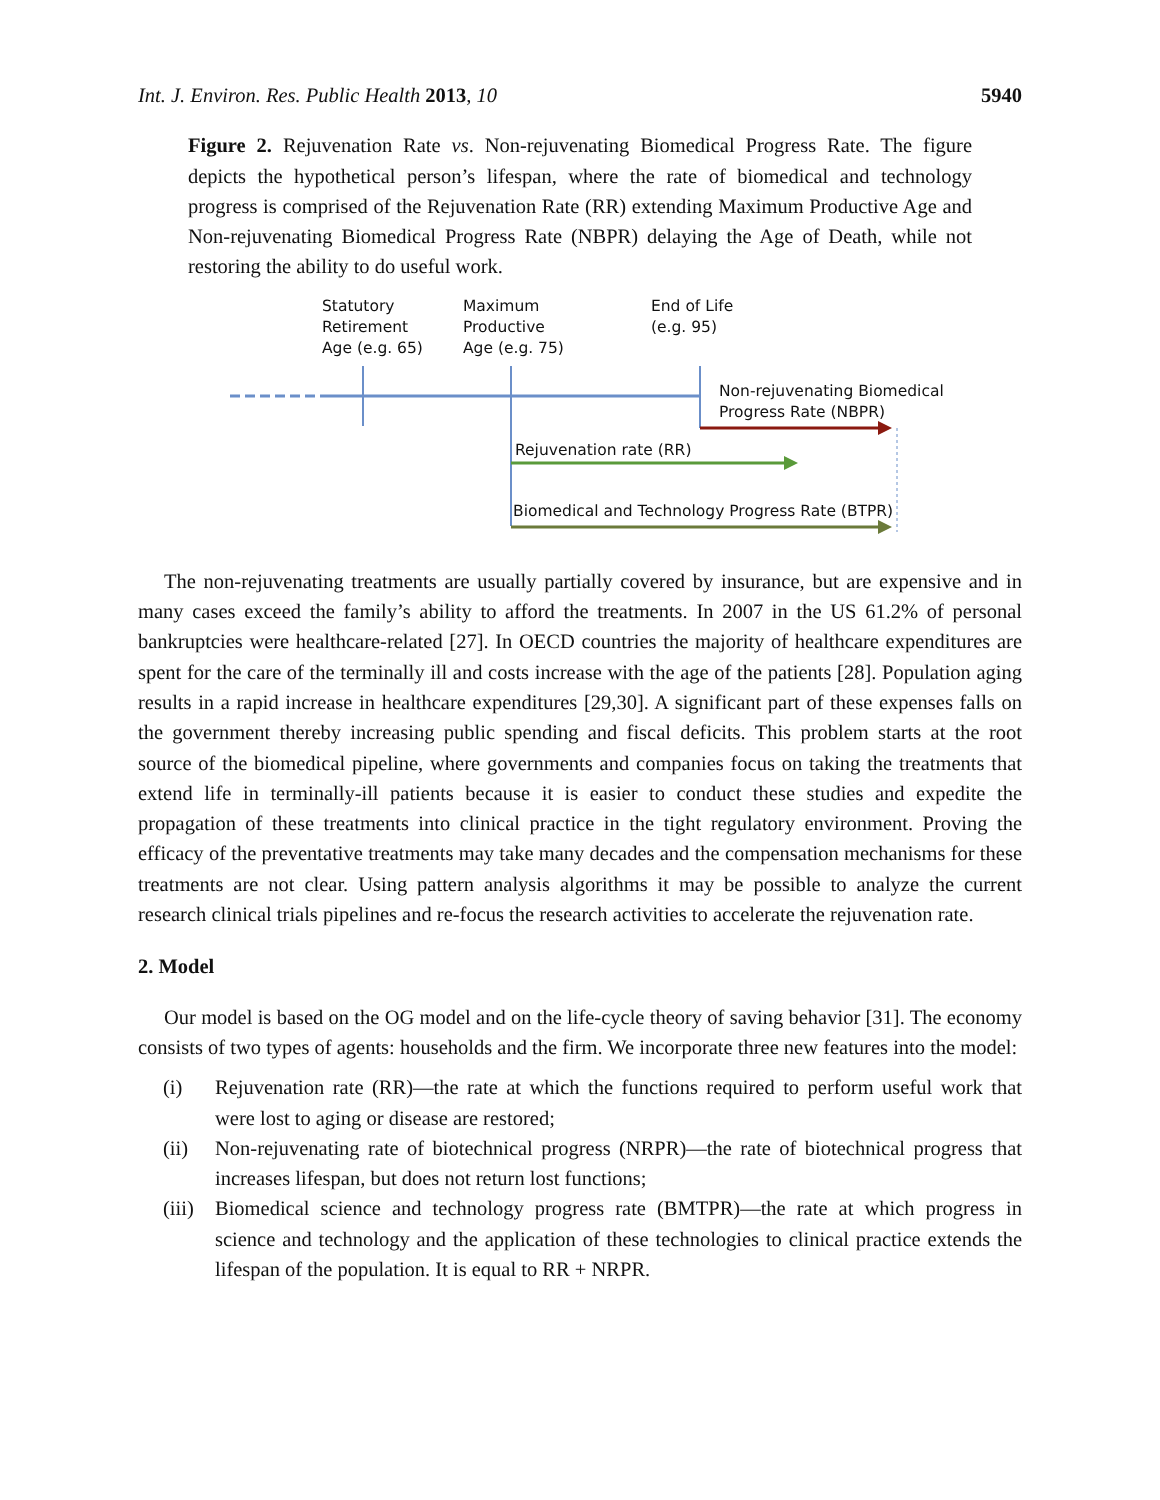Int. J. Environ. Res. Public Health 2013, 10 5940
Figure 2. Rejuvenation Rate vs. Non-rejuvenating Biomedical Progress Rate. The figure depicts the hypothetical person’s lifespan, where the rate of biomedical and technology progress is comprised of the Rejuvenation Rate (RR) extending Maximum Productive Age and Non-rejuvenating Biomedical Progress Rate (NBPR) delaying the Age of Death, while not restoring the ability to do useful work.
Statutory
Retirement
Age (e.g. 65)
Maximum
Productive
Age (e.g. 75)
End of Life
(e.g. 95)
Non-rejuvenating Biomedical
Progress Rate (NBPR)
Rejuvenation rate (RR)
Biomedical and Technology Progress Rate (BTPR)
The non-rejuvenating treatments are usually partially covered by insurance, but are expensive and in many cases exceed the family’s ability to afford the treatments. In 2007 in the US 61.2% of personal bankruptcies were healthcare-related [27]. In OECD countries the majority of healthcare expenditures are spent for the care of the terminally ill and costs increase with the age of the patients [28]. Population aging results in a rapid increase in healthcare expenditures [29,30]. A significant part of these expenses falls on the government thereby increasing public spending and fiscal deficits. This problem starts at the root source of the biomedical pipeline, where governments and companies focus on taking the treatments that extend life in terminally-ill patients because it is easier to conduct these studies and expedite the propagation of these treatments into clinical practice in the tight regulatory environment. Proving the efficacy of the preventative treatments may take many decades and the compensation mechanisms for these treatments are not clear. Using pattern analysis algorithms it may be possible to analyze the current research clinical trials pipelines and re-focus the research activities to accelerate the rejuvenation rate.
2. Model
Our model is based on the OG model and on the life-cycle theory of saving behavior [31]. The economy consists of two types of agents: households and the firm. We incorporate three new features into the model:
(i) Rejuvenation rate (RR)—the rate at which the functions required to perform useful work that were lost to aging or disease are restored;
(ii) Non-rejuvenating rate of biotechnical progress (NRPR)—the rate of biotechnical progress that increases lifespan, but does not return lost functions;
(iii) Biomedical science and technology progress rate (BMTPR)—the rate at which progress in science and technology and the application of these technologies to clinical practice extends the lifespan of the population. It is equal to RR + NRPR.